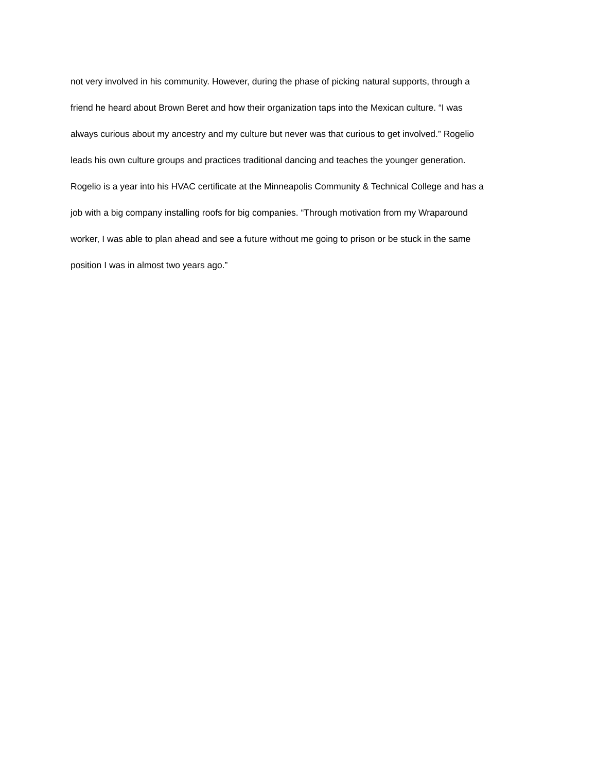not very involved in his community. However, during the phase of picking natural supports, through a
friend he heard about Brown Beret and how their organization taps into the Mexican culture. “I was
always curious about my ancestry and my culture but never was that curious to get involved.” Rogelio
leads his own culture groups and practices traditional dancing and teaches the younger generation.
Rogelio is a year into his HVAC certificate at the Minneapolis Community & Technical College and has a
job with a big company installing roofs for big companies. “Through motivation from my Wraparound
worker, I was able to plan ahead and see a future without me going to prison or be stuck in the same
position I was in almost two years ago.”